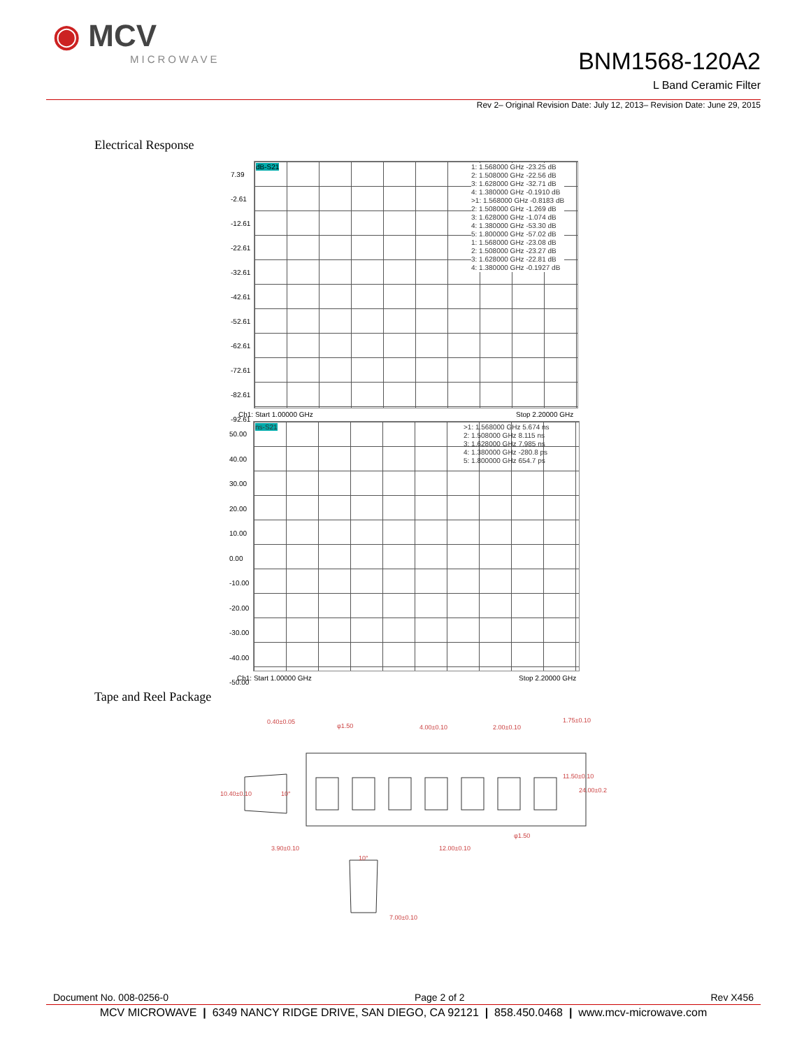◉ MCV
MICROWAVE
BNM1568-120A2
L Band Ceramic Filter
Rev 2– Original Revision Date: July 12, 2013– Revision Date: June 29, 2015
Electrical Response
dB-S21
1: 1.568000 GHz -23.25 dB
2: 1.508000 GHz -22.56 dB
3: 1.628000 GHz -32.71 dB
4: 1.380000 GHz -0.1910 dB
>1: 1.568000 GHz -0.8183 dB
2: 1.508000 GHz -1.269 dB
3: 1.628000 GHz -1.074 dB
4: 1.380000 GHz -53.30 dB
5: 1.800000 GHz -57.02 dB
1: 1.568000 GHz -23.08 dB
2: 1.508000 GHz -23.27 dB
3: 1.628000 GHz -22.81 dB
4: 1.380000 GHz -0.1927 dB
7.39
-2.61
-12.61
-22.61
-32.61
-42.61
-52.61
-62.61
-72.61
-82.61
-92.61
Ch1: Start 1.00000 GHz Stop 2.20000 GHz
ns-S21
>1: 1.568000 GHz 5.674 ns
2: 1.508000 GHz 8.115 ns
3: 1.628000 GHz 7.985 ns
4: 1.380000 GHz -280.8 ps
5: 1.800000 GHz 654.7 ps
50.00
40.00
30.00
20.00
10.00
0.00
-10.00
-20.00
-30.00
-40.00
-50.00
Ch1: Start 1.00000 GHz Stop 2.20000 GHz
Tape and Reel Package
0.40±0.05
φ1.50 4.00±0.10 2.00±0.10
1.75±0.10
11.50±0.10
24.00±0.2 10.40±0.10 10°
3.90±0.10 12.00±0.10
φ1.50
10°
7.00±0.10
Document No. 008-0256-0 Page 2 of 2 Rev X456
MCV MICROWAVE | 6349 NANCY RIDGE DRIVE, SAN DIEGO, CA 92121 | 858.450.0468 | www.mcv-microwave.com